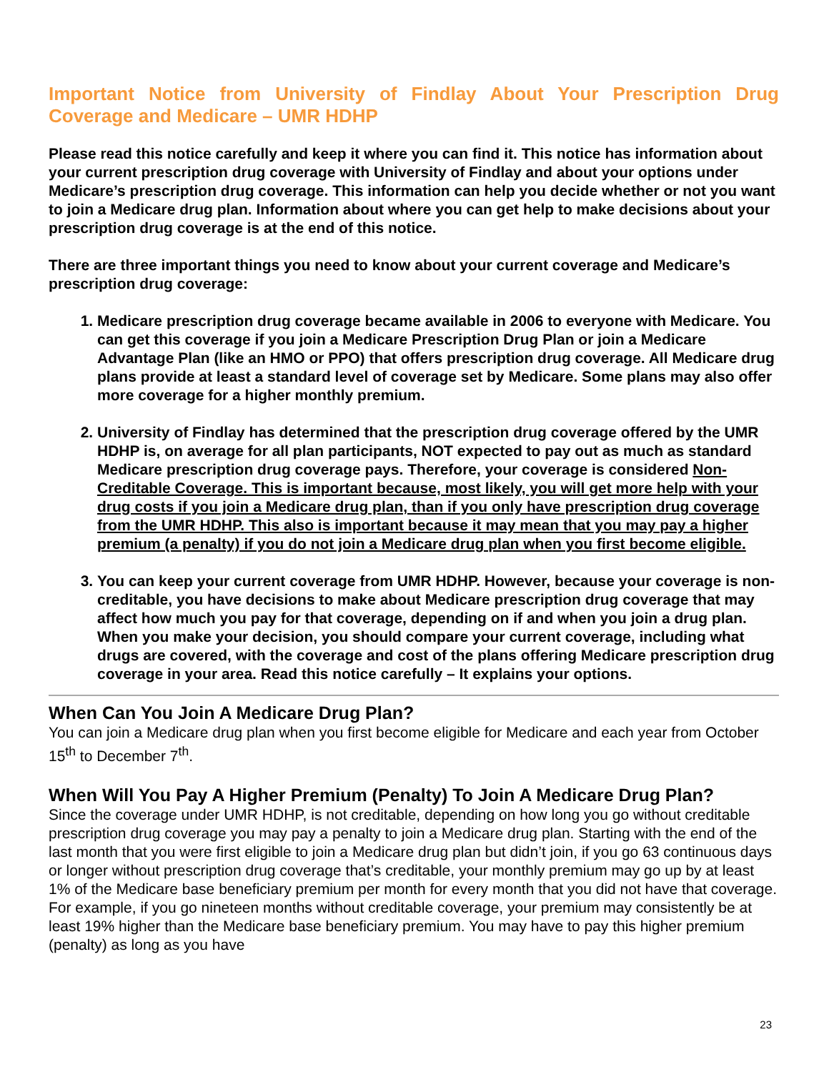Important Notice from University of Findlay About Your Prescription Drug Coverage and Medicare – UMR HDHP
Please read this notice carefully and keep it where you can find it. This notice has information about your current prescription drug coverage with University of Findlay and about your options under Medicare’s prescription drug coverage. This information can help you decide whether or not you want to join a Medicare drug plan. Information about where you can get help to make decisions about your prescription drug coverage is at the end of this notice.
There are three important things you need to know about your current coverage and Medicare’s prescription drug coverage:
1. Medicare prescription drug coverage became available in 2006 to everyone with Medicare. You can get this coverage if you join a Medicare Prescription Drug Plan or join a Medicare Advantage Plan (like an HMO or PPO) that offers prescription drug coverage. All Medicare drug plans provide at least a standard level of coverage set by Medicare. Some plans may also offer more coverage for a higher monthly premium.
2. University of Findlay has determined that the prescription drug coverage offered by the UMR HDHP is, on average for all plan participants, NOT expected to pay out as much as standard Medicare prescription drug coverage pays. Therefore, your coverage is considered Non-Creditable Coverage. This is important because, most likely, you will get more help with your drug costs if you join a Medicare drug plan, than if you only have prescription drug coverage from the UMR HDHP. This also is important because it may mean that you may pay a higher premium (a penalty) if you do not join a Medicare drug plan when you first become eligible.
3. You can keep your current coverage from UMR HDHP. However, because your coverage is non-creditable, you have decisions to make about Medicare prescription drug coverage that may affect how much you pay for that coverage, depending on if and when you join a drug plan. When you make your decision, you should compare your current coverage, including what drugs are covered, with the coverage and cost of the plans offering Medicare prescription drug coverage in your area. Read this notice carefully – It explains your options.
When Can You Join A Medicare Drug Plan?
You can join a Medicare drug plan when you first become eligible for Medicare and each year from October 15<sup>th</sup> to December 7<sup>th</sup>.
When Will You Pay A Higher Premium (Penalty) To Join A Medicare Drug Plan?
Since the coverage under UMR HDHP, is not creditable, depending on how long you go without creditable prescription drug coverage you may pay a penalty to join a Medicare drug plan. Starting with the end of the last month that you were first eligible to join a Medicare drug plan but didn’t join, if you go 63 continuous days or longer without prescription drug coverage that’s creditable, your monthly premium may go up by at least 1% of the Medicare base beneficiary premium per month for every month that you did not have that coverage. For example, if you go nineteen months without creditable coverage, your premium may consistently be at least 19% higher than the Medicare base beneficiary premium. You may have to pay this higher premium (penalty) as long as you have
23